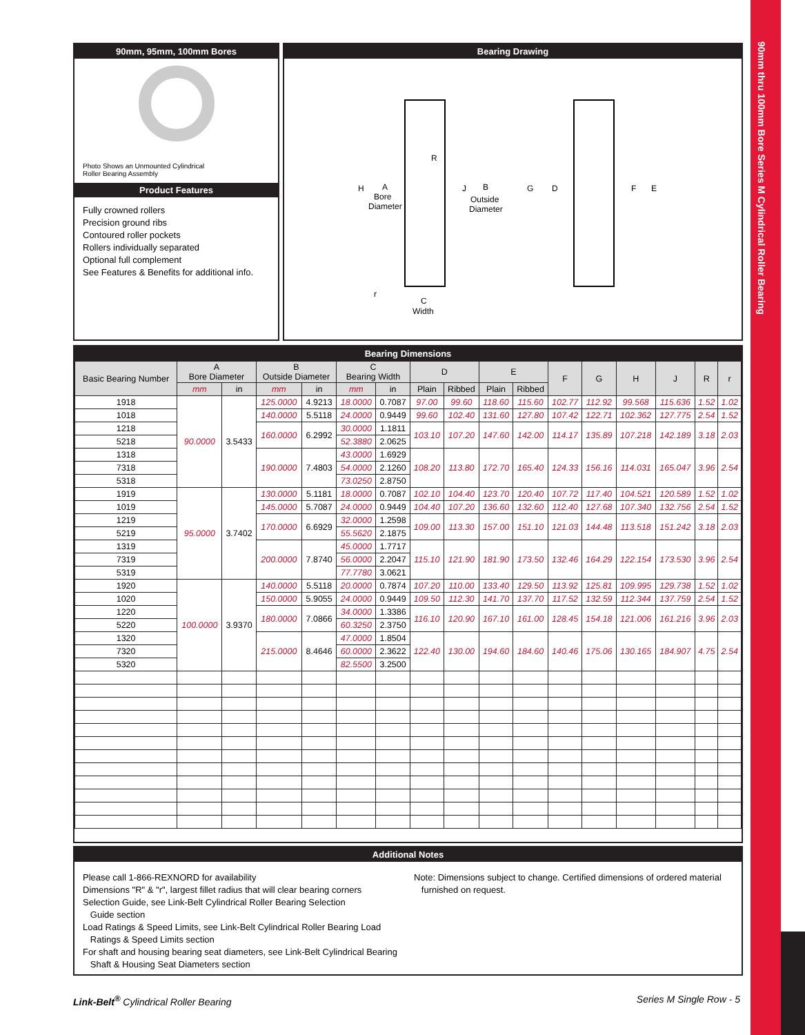90mm thru 100mm Bore Series M Cylindrical Roller Bearing
90mm, 95mm, 100mm Bores
Photo Shows an Unmounted Cylindrical
Roller Bearing Assembly
Product Features
Fully crowned rollers
Precision ground ribs
Contoured roller pockets
Rollers individually separated
Optional full complement
See Features & Benefits for additional info.
Bearing Drawing
H
A
Bore
Diameter
R
J
B
Outside
Diameter
G
D
F
E
r
C
Width
Bearing Dimensions
| Basic Bearing Number | A Bore Diameter | | B Outside Diameter | | C Bearing Width | | D | | E | | F | G | H | J | R | r |
| --- | --- | --- | --- | --- | --- | --- | --- | --- | --- | --- | --- | --- | --- | --- | --- | --- |
| | mm | in | mm | in | mm | in | Plain | Ribbed | Plain | Ribbed | | | | | | |
| 1918 | 90.0000 | 3.5433 | 125.0000 | 4.9213 | 18.0000 | 0.7087 | 97.00 | 99.60 | 118.60 | 115.60 | 102.77 | 112.92 | 99.568 | 115.636 | 1.52 | 1.02 |
| 1018 | | | 140.0000 | 5.5118 | 24.0000 | 0.9449 | 99.60 | 102.40 | 131.60 | 127.80 | 107.42 | 122.71 | 102.362 | 127.775 | 2.54 | 1.52 |
| 1218 | | | 160.0000 | 6.2992 | 30.0000 | 1.1811 | 103.10 | 107.20 | 147.60 | 142.00 | 114.17 | 135.89 | 107.218 | 142.189 | 3.18 | 2.03 |
| 5218 | | | | | 52.3880 | 2.0625 | | | | | | | | | | |
| 1318 | | | 190.0000 | 7.4803 | 43.0000 | 1.6929 | 108.20 | 113.80 | 172.70 | 165.40 | 124.33 | 156.16 | 114.031 | 165.047 | 3.96 | 2.54 |
| 7318 | | | | | 54.0000 | 2.1260 | | | | | | | | | | |
| 5318 | | | | | 73.0250 | 2.8750 | | | | | | | | | | |
| 1919 | 95.0000 | 3.7402 | 130.0000 | 5.1181 | 18.0000 | 0.7087 | 102.10 | 104.40 | 123.70 | 120.40 | 107.72 | 117.40 | 104.521 | 120.589 | 1.52 | 1.02 |
| 1019 | | | 145.0000 | 5.7087 | 24.0000 | 0.9449 | 104.40 | 107.20 | 136.60 | 132.60 | 112.40 | 127.68 | 107.340 | 132.756 | 2.54 | 1.52 |
| 1219 | | | 170.0000 | 6.6929 | 32.0000 | 1.2598 | 109.00 | 113.30 | 157.00 | 151.10 | 121.03 | 144.48 | 113.518 | 151.242 | 3.18 | 2.03 |
| 5219 | | | | | 55.5620 | 2.1875 | | | | | | | | | | |
| 1319 | | | 200.0000 | 7.8740 | 45.0000 | 1.7717 | 115.10 | 121.90 | 181.90 | 173.50 | 132.46 | 164.29 | 122.154 | 173.530 | 3.96 | 2.54 |
| 7319 | | | | | 56.0000 | 2.2047 | | | | | | | | | | |
| 5319 | | | | | 77.7780 | 3.0621 | | | | | | | | | | |
| 1920 | 100.0000 | 3.9370 | 140.0000 | 5.5118 | 20.0000 | 0.7874 | 107.20 | 110.00 | 133.40 | 129.50 | 113.92 | 125.81 | 109.995 | 129.738 | 1.52 | 1.02 |
| 1020 | | | 150.0000 | 5.9055 | 24.0000 | 0.9449 | 109.50 | 112.30 | 141.70 | 137.70 | 117.52 | 132.59 | 112.344 | 137.759 | 2.54 | 1.52 |
| 1220 | | | 180.0000 | 7.0866 | 34.0000 | 1.3386 | 116.10 | 120.90 | 167.10 | 161.00 | 128.45 | 154.18 | 121.006 | 161.216 | 3.96 | 2.03 |
| 5220 | | | | | 60.3250 | 2.3750 | | | | | | | | | | |
| 1320 | | | 215.0000 | 8.4646 | 47.0000 | 1.8504 | 122.40 | 130.00 | 194.60 | 184.60 | 140.46 | 175.06 | 130.165 | 184.907 | 4.75 | 2.54 |
| 7320 | | | | | 60.0000 | 2.3622 | | | | | | | | | | |
| 5320 | | | | | 82.5500 | 3.2500 | | | | | | | | | | |
Additional Notes
Please call 1-866-REXNORD for availability
Dimensions "R" & "r", largest fillet radius that will clear bearing corners
Selection Guide, see Link-Belt Cylindrical Roller Bearing Selection
Guide section
Load Ratings & Speed Limits, see Link-Belt Cylindrical Roller Bearing Load
Ratings & Speed Limits section
For shaft and housing bearing seat diameters, see Link-Belt Cylindrical Bearing
Shaft & Housing Seat Diameters section
Note: Dimensions subject to change. Certified dimensions of ordered material
furnished on request.
Link-Belt<sup>®</sup> Cylindrical Roller Bearing Series M Single Row - 5